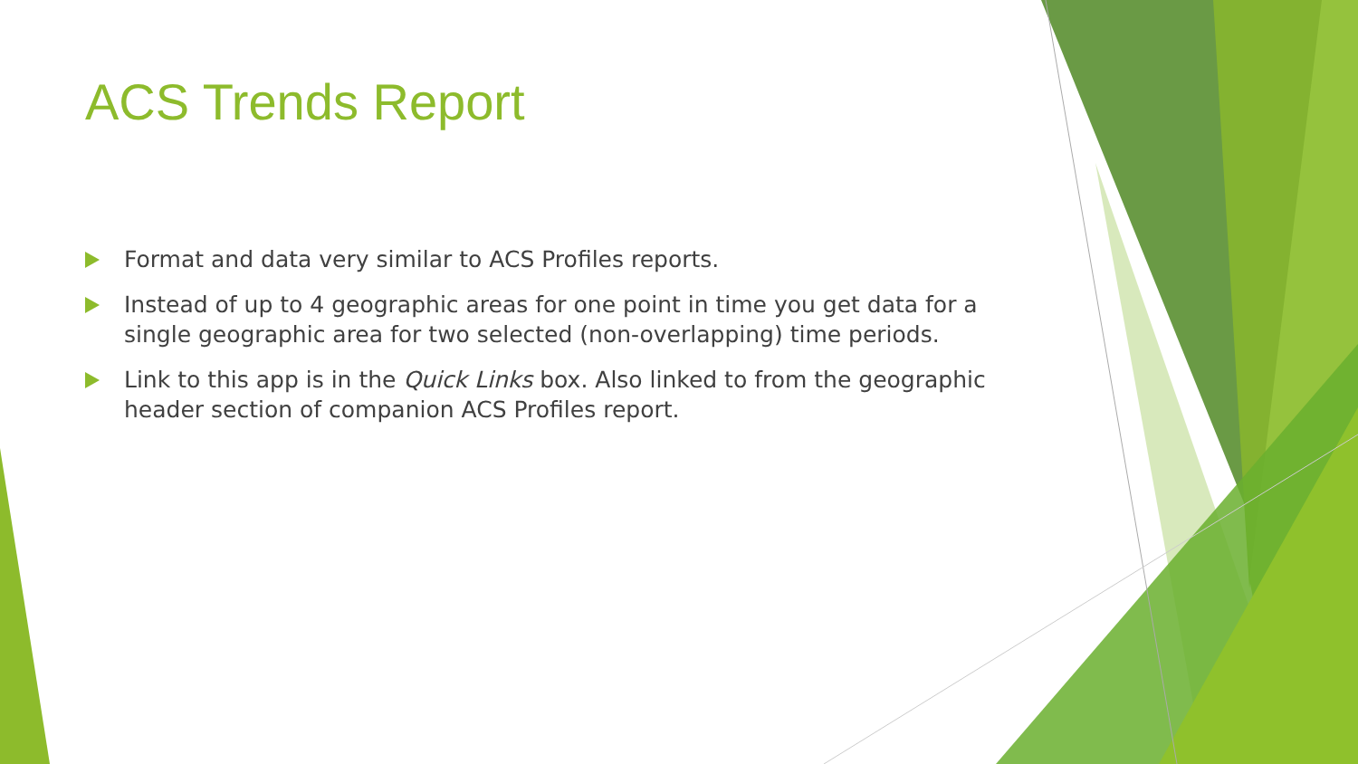ACS Trends Report
Format and data very similar to ACS Profiles reports.
Instead of up to 4 geographic areas for one point in time you get data for a single geographic area for two selected (non-overlapping) time periods.
Link to this app is in the Quick Links box. Also linked to from the geographic header section of companion ACS Profiles report.